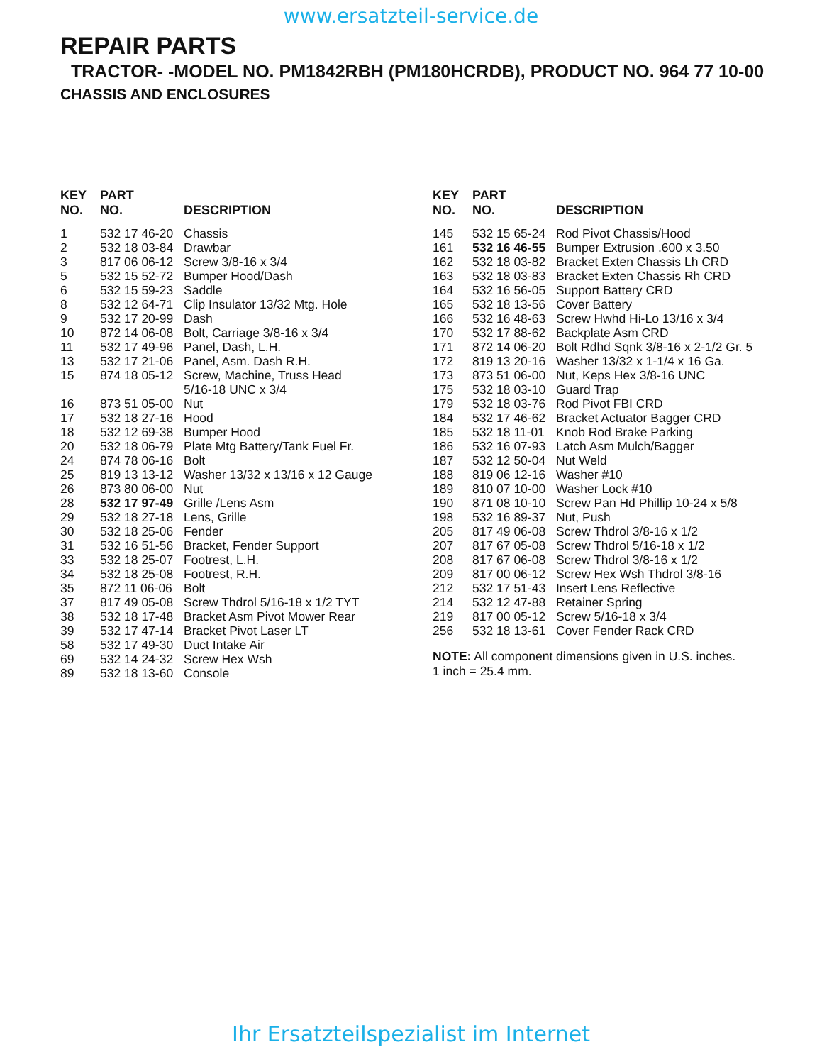www.ersatzteil-service.de
REPAIR PARTS
TRACTOR- -MODEL NO. PM1842RBH (PM180HCRDB), PRODUCT NO. 964 77 10-00
CHASSIS AND ENCLOSURES
| KEY NO. | PART NO. | DESCRIPTION |
| --- | --- | --- |
| 1 | 532 17 46-20 | Chassis |
| 2 | 532 18 03-84 | Drawbar |
| 3 | 817 06 06-12 | Screw 3/8-16 x 3/4 |
| 5 | 532 15 52-72 | Bumper Hood/Dash |
| 6 | 532 15 59-23 | Saddle |
| 8 | 532 12 64-71 | Clip Insulator 13/32 Mtg. Hole |
| 9 | 532 17 20-99 | Dash |
| 10 | 872 14 06-08 | Bolt, Carriage 3/8-16 x 3/4 |
| 11 | 532 17 49-96 | Panel, Dash, L.H. |
| 13 | 532 17 21-06 | Panel, Asm. Dash R.H. |
| 15 | 874 18 05-12 | Screw, Machine, Truss Head 5/16-18 UNC x 3/4 |
| 16 | 873 51 05-00 | Nut |
| 17 | 532 18 27-16 | Hood |
| 18 | 532 12 69-38 | Bumper Hood |
| 20 | 532 18 06-79 | Plate Mtg Battery/Tank Fuel Fr. |
| 24 | 874 78 06-16 | Bolt |
| 25 | 819 13 13-12 | Washer 13/32 x 13/16 x 12 Gauge |
| 26 | 873 80 06-00 | Nut |
| 28 | 532 17 97-49 | Grille /Lens Asm |
| 29 | 532 18 27-18 | Lens, Grille |
| 30 | 532 18 25-06 | Fender |
| 31 | 532 16 51-56 | Bracket, Fender Support |
| 33 | 532 18 25-07 | Footrest, L.H. |
| 34 | 532 18 25-08 | Footrest, R.H. |
| 35 | 872 11 06-06 | Bolt |
| 37 | 817 49 05-08 | Screw Thdrol 5/16-18 x 1/2 TYT |
| 38 | 532 18 17-48 | Bracket Asm Pivot Mower Rear |
| 39 | 532 17 47-14 | Bracket Pivot Laser LT |
| 58 | 532 17 49-30 | Duct Intake Air |
| 69 | 532 14 24-32 | Screw Hex Wsh |
| 89 | 532 18 13-60 | Console |
| KEY NO. | PART NO. | DESCRIPTION |
| --- | --- | --- |
| 145 | 532 15 65-24 | Rod Pivot Chassis/Hood |
| 161 | 532 16 46-55 | Bumper Extrusion .600 x 3.50 |
| 162 | 532 18 03-82 | Bracket Exten Chassis Lh CRD |
| 163 | 532 18 03-83 | Bracket Exten Chassis Rh CRD |
| 164 | 532 16 56-05 | Support Battery CRD |
| 165 | 532 18 13-56 | Cover Battery |
| 166 | 532 16 48-63 | Screw Hwhd Hi-Lo 13/16 x 3/4 |
| 170 | 532 17 88-62 | Backplate Asm CRD |
| 171 | 872 14 06-20 | Bolt Rdhd Sqnk 3/8-16 x 2-1/2 Gr. 5 |
| 172 | 819 13 20-16 | Washer 13/32 x 1-1/4 x 16 Ga. |
| 173 | 873 51 06-00 | Nut, Keps Hex 3/8-16 UNC |
| 175 | 532 18 03-10 | Guard Trap |
| 179 | 532 18 03-76 | Rod Pivot FBI CRD |
| 184 | 532 17 46-62 | Bracket Actuator Bagger CRD |
| 185 | 532 18 11-01 | Knob Rod Brake Parking |
| 186 | 532 16 07-93 | Latch Asm Mulch/Bagger |
| 187 | 532 12 50-04 | Nut Weld |
| 188 | 819 06 12-16 | Washer #10 |
| 189 | 810 07 10-00 | Washer Lock #10 |
| 190 | 871 08 10-10 | Screw Pan Hd Phillip 10-24 x 5/8 |
| 198 | 532 16 89-37 | Nut, Push |
| 205 | 817 49 06-08 | Screw Thdrol 3/8-16 x 1/2 |
| 207 | 817 67 05-08 | Screw Thdrol 5/16-18 x 1/2 |
| 208 | 817 67 06-08 | Screw Thdrol 3/8-16 x 1/2 |
| 209 | 817 00 06-12 | Screw Hex Wsh Thdrol 3/8-16 |
| 212 | 532 17 51-43 | Insert Lens Reflective |
| 214 | 532 12 47-88 | Retainer Spring |
| 219 | 817 00 05-12 | Screw 5/16-18 x 3/4 |
| 256 | 532 18 13-61 | Cover Fender Rack CRD |
NOTE: All component dimensions given in U.S. inches.
1 inch = 25.4 mm.
Ihr Ersatzteilspezialist im Internet